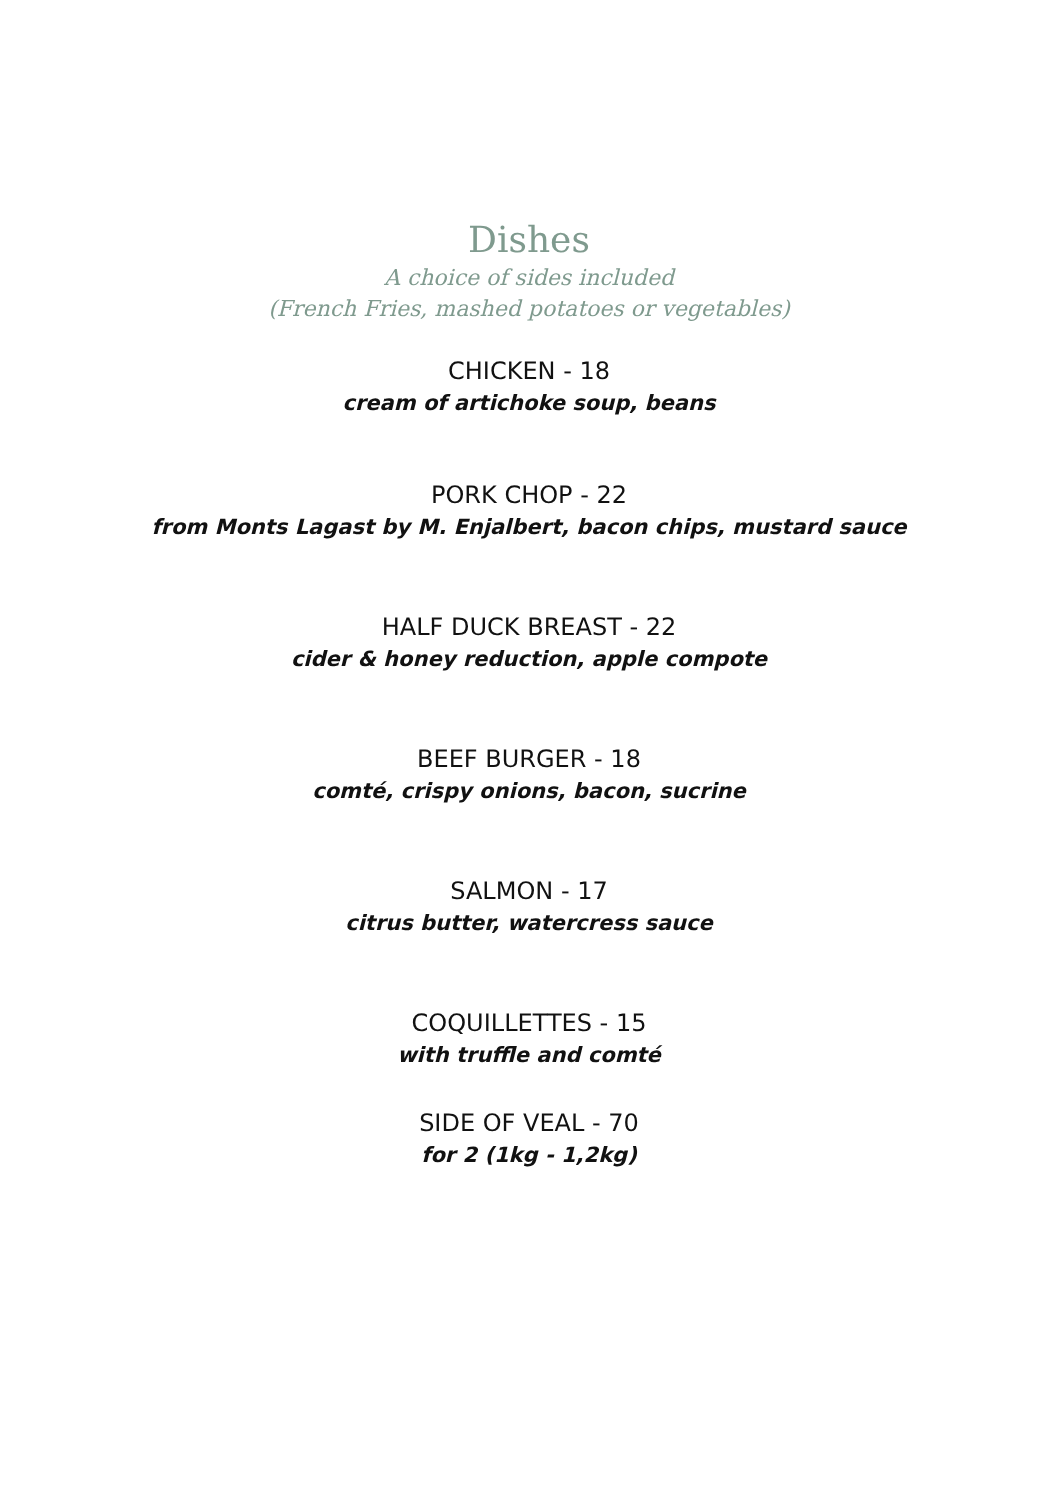Dishes
A choice of sides included
(French Fries, mashed potatoes or vegetables)
CHICKEN - 18
cream of artichoke soup, beans
PORK CHOP - 22
from Monts Lagast by M. Enjalbert, bacon chips, mustard sauce
HALF DUCK BREAST - 22
cider & honey reduction, apple compote
BEEF BURGER - 18
comté, crispy onions, bacon, sucrine
SALMON - 17
citrus butter, watercress sauce
COQUILLETTES - 15
with truffle and comté
SIDE OF VEAL - 70
for 2 (1kg - 1,2kg)